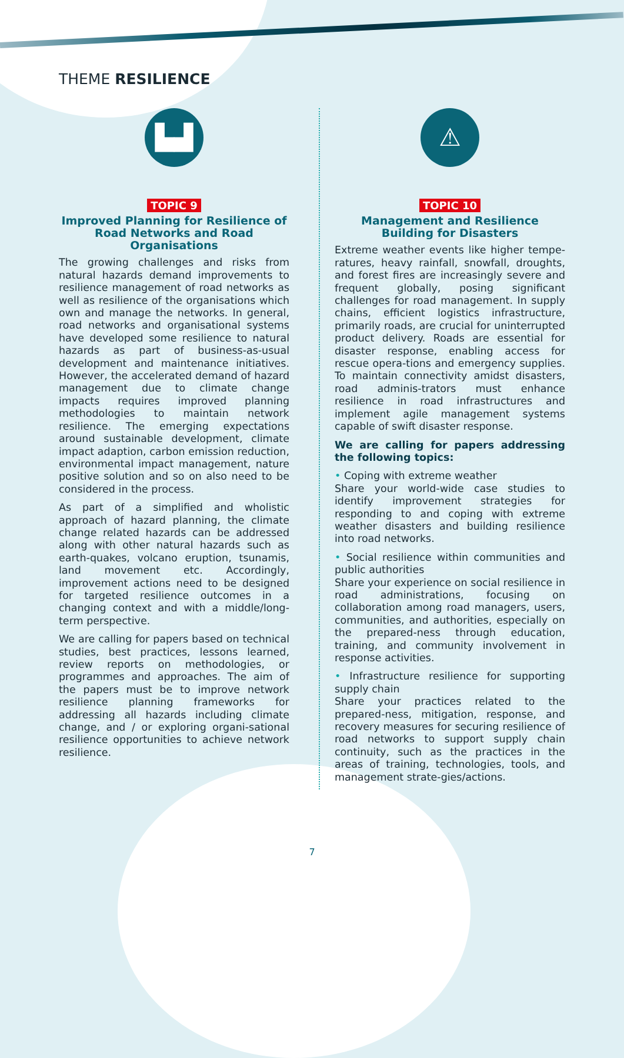THEME RESILIENCE
▙▟
TOPIC 9
Improved Planning for Resilience of Road Networks and Road Organisations
The growing challenges and risks from natural hazards demand improvements to resilience management of road networks as well as resilience of the organisations which own and manage the networks. In general, road networks and organisational systems have developed some resilience to natural hazards as part of business-as-usual development and maintenance initiatives. However, the accelerated demand of hazard management due to climate change impacts requires improved planning methodologies to maintain network resilience. The emerging expectations around sustainable development, climate impact adaption, carbon emission reduction, environmental impact management, nature positive solution and so on also need to be considered in the process.
As part of a simplified and wholistic approach of hazard planning, the climate change related hazards can be addressed along with other natural hazards such as earth-quakes, volcano eruption, tsunamis, land movement etc. Accordingly, improvement actions need to be designed for targeted resilience outcomes in a changing context and with a middle/long-term perspective.
We are calling for papers based on technical studies, best practices, lessons learned, review reports on methodologies, or programmes and approaches. The aim of the papers must be to improve network resilience planning frameworks for addressing all hazards including climate change, and / or exploring organi-sational resilience opportunities to achieve network resilience.
⚠
TOPIC 10
Management and Resilience Building for Disasters
Extreme weather events like higher tempe-ratures, heavy rainfall, snowfall, droughts, and forest fires are increasingly severe and frequent globally, posing significant challenges for road management. In supply chains, efficient logistics infrastructure, primarily roads, are crucial for uninterrupted product delivery. Roads are essential for disaster response, enabling access for rescue opera-tions and emergency supplies. To maintain connectivity amidst disasters, road adminis-trators must enhance resilience in road infrastructures and implement agile management systems capable of swift disaster response.
We are calling for papers addressing the following topics:
• Coping with extreme weather
Share your world-wide case studies to identify improvement strategies for responding to and coping with extreme weather disasters and building resilience into road networks.
• Social resilience within communities and public authorities
Share your experience on social resilience in road administrations, focusing on collaboration among road managers, users, communities, and authorities, especially on the prepared-ness through education, training, and community involvement in response activities.
• Infrastructure resilience for supporting supply chain
Share your practices related to the prepared-ness, mitigation, response, and recovery measures for securing resilience of road networks to support supply chain continuity, such as the practices in the areas of training, technologies, tools, and management strate-gies/actions.
7